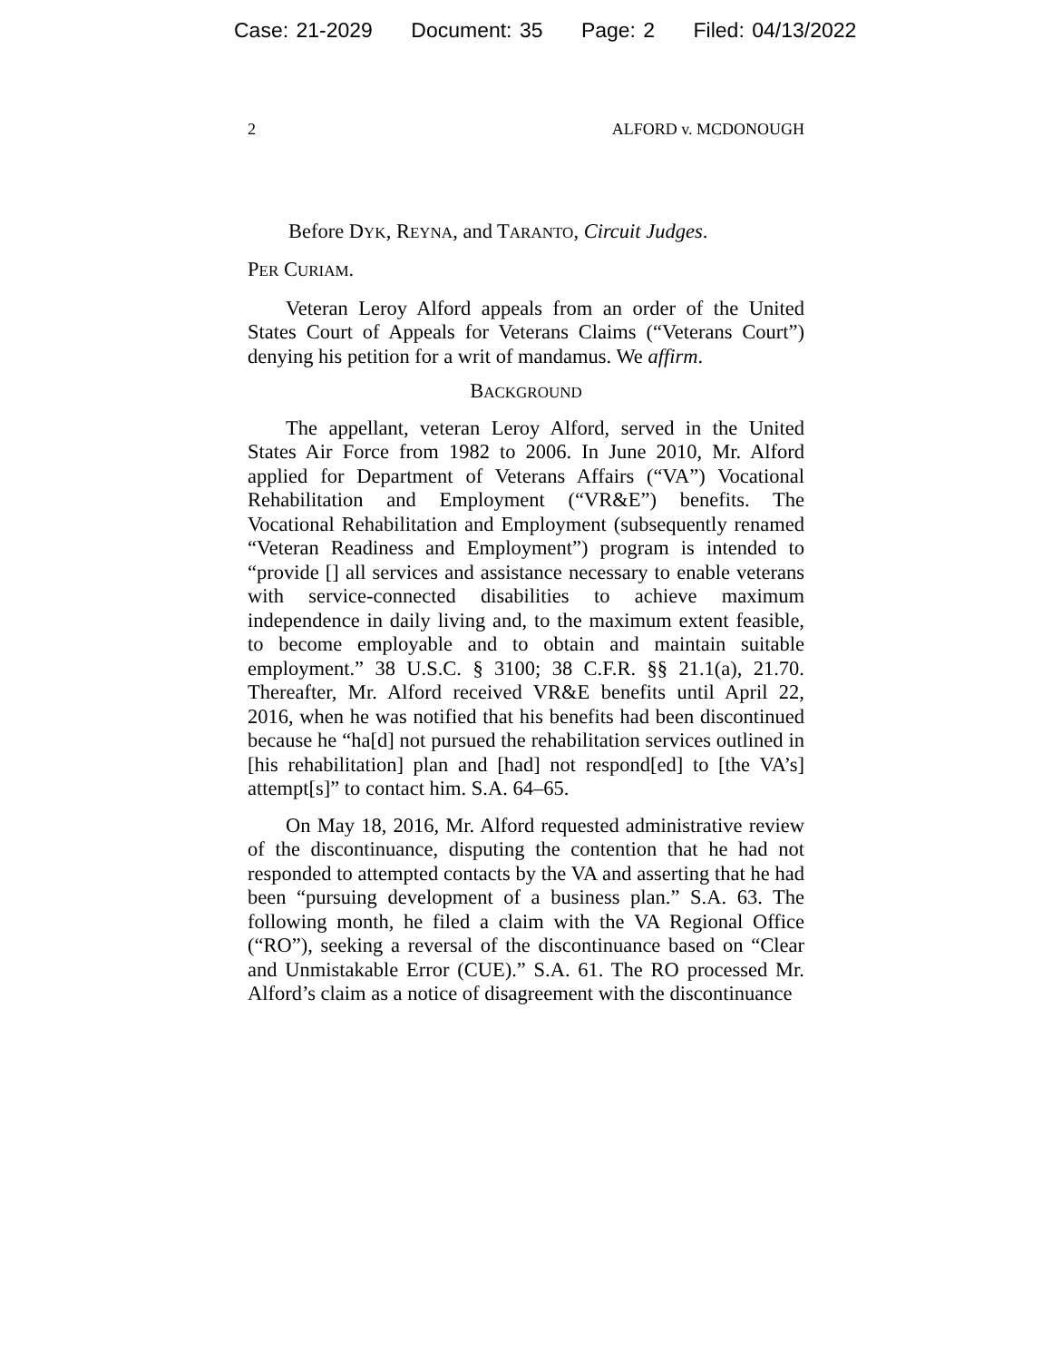Case: 21-2029 Document: 35 Page: 2 Filed: 04/13/2022
2 ALFORD v. MCDONOUGH
Before DYK, REYNA, and TARANTO, Circuit Judges.
PER CURIAM.
Veteran Leroy Alford appeals from an order of the United States Court of Appeals for Veterans Claims (“Veterans Court”) denying his petition for a writ of mandamus. We affirm.
BACKGROUND
The appellant, veteran Leroy Alford, served in the United States Air Force from 1982 to 2006. In June 2010, Mr. Alford applied for Department of Veterans Affairs (“VA”) Vocational Rehabilitation and Employment (“VR&E”) benefits. The Vocational Rehabilitation and Employment (subsequently renamed “Veteran Readiness and Employment”) program is intended to “provide [] all services and assistance necessary to enable veterans with service-connected disabilities to achieve maximum independence in daily living and, to the maximum extent feasible, to become employable and to obtain and maintain suitable employment.” 38 U.S.C. § 3100; 38 C.F.R. §§ 21.1(a), 21.70. Thereafter, Mr. Alford received VR&E benefits until April 22, 2016, when he was notified that his benefits had been discontinued because he “ha[d] not pursued the rehabilitation services outlined in [his rehabilitation] plan and [had] not respond[ed] to [the VA’s] attempt[s]” to contact him. S.A. 64–65.
On May 18, 2016, Mr. Alford requested administrative review of the discontinuance, disputing the contention that he had not responded to attempted contacts by the VA and asserting that he had been “pursuing development of a business plan.” S.A. 63. The following month, he filed a claim with the VA Regional Office (“RO”), seeking a reversal of the discontinuance based on “Clear and Unmistakable Error (CUE).” S.A. 61. The RO processed Mr. Alford’s claim as a notice of disagreement with the discontinuance